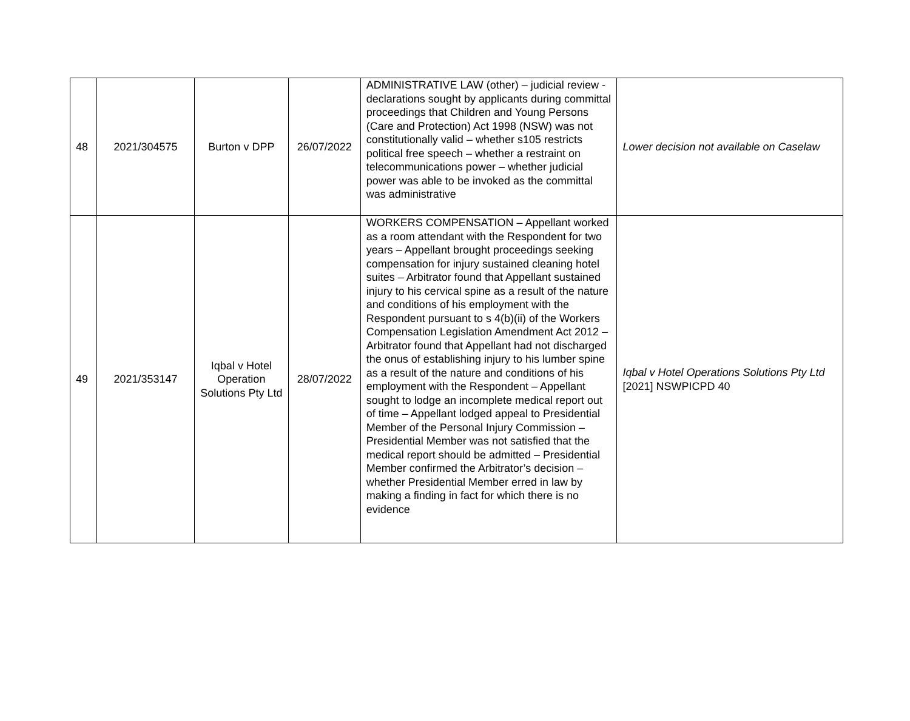| 48 | 2021/304575 | Burton v DPP | 26/07/2022 | ADMINISTRATIVE LAW (other) – judicial review - declarations sought by applicants during committal proceedings that Children and Young Persons (Care and Protection) Act 1998 (NSW) was not constitutionally valid – whether s105 restricts political free speech – whether a restraint on telecommunications power – whether judicial power was able to be invoked as the committal was administrative | Lower decision not available on Caselaw |
| 49 | 2021/353147 | Iqbal v Hotel Operation Solutions Pty Ltd | 28/07/2022 | WORKERS COMPENSATION – Appellant worked as a room attendant with the Respondent for two years – Appellant brought proceedings seeking compensation for injury sustained cleaning hotel suites – Arbitrator found that Appellant sustained injury to his cervical spine as a result of the nature and conditions of his employment with the Respondent pursuant to s 4(b)(ii) of the Workers Compensation Legislation Amendment Act 2012 – Arbitrator found that Appellant had not discharged the onus of establishing injury to his lumber spine as a result of the nature and conditions of his employment with the Respondent – Appellant sought to lodge an incomplete medical report out of time – Appellant lodged appeal to Presidential Member of the Personal Injury Commission – Presidential Member was not satisfied that the medical report should be admitted – Presidential Member confirmed the Arbitrator’s decision – whether Presidential Member erred in law by making a finding in fact for which there is no evidence | Iqbal v Hotel Operations Solutions Pty Ltd [2021] NSWPICPD 40 |